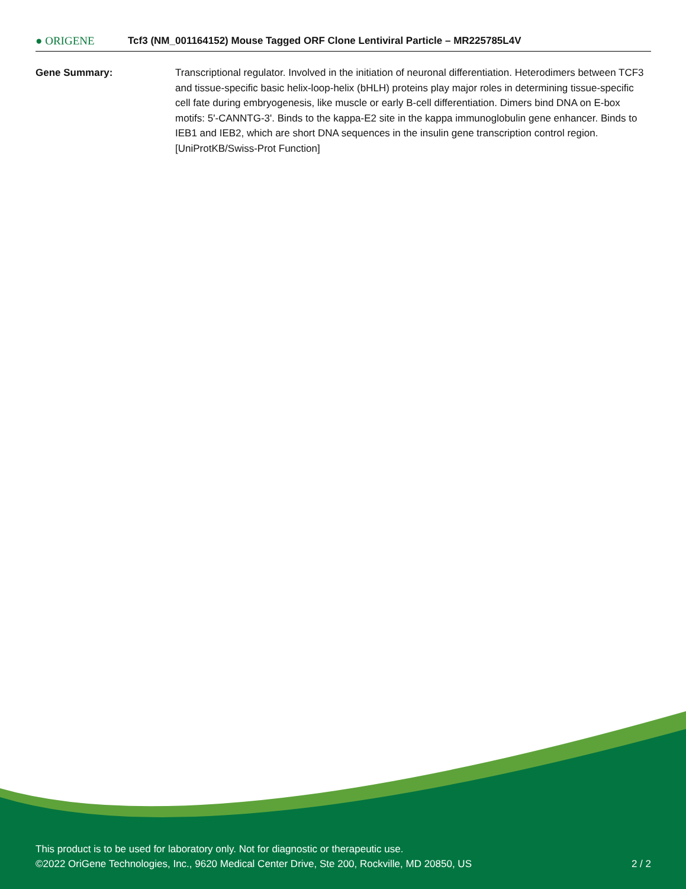● ORIGENE
Tcf3 (NM_001164152) Mouse Tagged ORF Clone Lentiviral Particle – MR225785L4V
Gene Summary: Transcriptional regulator. Involved in the initiation of neuronal differentiation. Heterodimers between TCF3 and tissue-specific basic helix-loop-helix (bHLH) proteins play major roles in determining tissue-specific cell fate during embryogenesis, like muscle or early B-cell differentiation. Dimers bind DNA on E-box motifs: 5'-CANNTG-3'. Binds to the kappa-E2 site in the kappa immunoglobulin gene enhancer. Binds to IEB1 and IEB2, which are short DNA sequences in the insulin gene transcription control region.[UniProtKB/Swiss-Prot Function]
This product is to be used for laboratory only. Not for diagnostic or therapeutic use.
©2022 OriGene Technologies, Inc., 9620 Medical Center Drive, Ste 200, Rockville, MD 20850, US 2 / 2